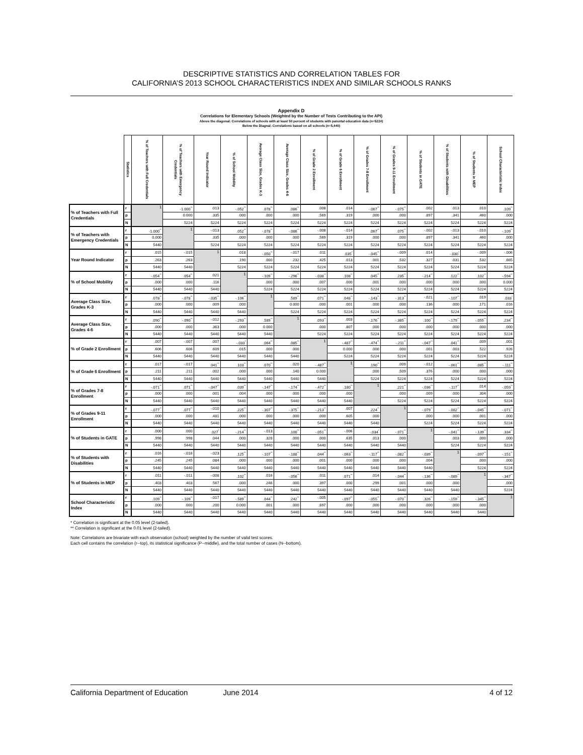DESCRIPTIVE STATISTICS AND CORRELATION TABLES FOR
CALIFORNIA’S 2013 SCHOOL CHARACTERISTICS INDEX AND SIMILAR SCHOOLS RANKS
Appendix D
Correlations for Elementary Schools (Weighted by the Number of Tests Contributing to the API)
Above the diagonal: Correlations of schools with at least 50 percent of students with parental education data (n=5224)
Below the Diagnal: Correlations based on all schools (n=5,440)
| | Statistics | % of Teachers with Full Credentials | % of Teachers with Emergency Credentials | Year Round Indicator | % of School Mobility | Average Class Size, Grades K-3 | Average Class Size, Grades 4-6 | % of Grade 2 Enrollment | % of Grade 6 Enrollment | % of Grades 7-8 Enrollment | % of Grades 9-11 Enrollment | % of Students in GATE | % of Students with Disabilities | % of Students in MEP | School Characteristic Index |
| --- | --- | --- | --- | --- | --- | --- | --- | --- | --- | --- | --- | --- | --- | --- | --- |
| % of Teachers with Full Credentials | r | 1 | -1.000<sup>**</sup> | .013 | -.052<sup>**</sup> | .078<sup>**</sup> | .086<sup>**</sup> | .008 | .014 | -.067<sup>**</sup> | -.075<sup>**</sup> | .002 | .013 | .010 | .109<sup>**</sup> |
| | p | | 0.000 | .335 | .000 | .000 | .000 | .569 | .319 | .000 | .000 | .897 | .341 | .460 | .000 |
| | N | | 5224 | 5224 | 5224 | 5224 | 5224 | 5224 | 5224 | 5224 | 5224 | 5224 | 5224 | 5224 | 5224 |
| % of Teachers with Emergency Credentials | r | -1.000<sup>**</sup> | 1 | -.013 | .052<sup>**</sup> | -.078<sup>**</sup> | -.086<sup>**</sup> | -.008 | -.014 | .067<sup>**</sup> | .075<sup>**</sup> | -.002 | -.013 | -.010 | -.109<sup>**</sup> |
| | p | 0.000 | | .335 | .000 | .000 | .000 | .569 | .319 | .000 | .000 | .897 | .341 | .460 | .000 |
| | N | 5440 | | 5224 | 5224 | 5224 | 5224 | 5224 | 5224 | 5224 | 5224 | 5224 | 5224 | 5224 | 5224 |
| Year Round Indicator | r | .015 | -.015 | 1 | .018 | -.050<sup>**</sup> | -.017 | .011 | .035<sup>*</sup> | -.045<sup>**</sup> | -.009 | .014 | -.030<sup>*</sup> | -.009 | -.006 |
| | p | .263 | .263 | | .190 | .000 | .232 | .425 | .013 | .001 | .532 | .327 | .031 | .532 | .665 |
| | N | 5440 | 5440 | | 5224 | 5224 | 5224 | 5224 | 5224 | 5224 | 5224 | 5224 | 5224 | 5224 | 5224 |
| % of School Mobility | r | -.054<sup>**</sup> | .054<sup>**</sup> | .021 | 1 | -.109<sup>**</sup> | -.296<sup>**</sup> | -.038<sup>**</sup> | .108<sup>**</sup> | .045<sup>**</sup> | .235<sup>**</sup> | -.214<sup>**</sup> | .122<sup>**</sup> | .102<sup>**</sup> | -.594<sup>**</sup> |
| | p | .000 | .000 | .116 | | .000 | .000 | .007 | .000 | .001 | .000 | .000 | .000 | .000 | 0.000 |
| | N | 5440 | 5440 | 5440 | | 5224 | 5224 | 5224 | 5224 | 5224 | 5224 | 5224 | 5224 | 5224 | 5224 |
| Average Class Size, Grades K-3 | r | .078<sup>**</sup> | -.078<sup>**</sup> | -.035<sup>**</sup> | -.106<sup>**</sup> | 1 | .589<sup>**</sup> | .071<sup>**</sup> | .048<sup>**</sup> | -.143<sup>**</sup> | -.313<sup>**</sup> | -.021 | -.107<sup>**</sup> | .019 | .033<sup>*</sup> |
| | p | .000 | .000 | .009 | .000 | | 0.000 | .000 | .001 | .000 | .000 | .136 | .000 | .171 | .016 |
| | N | 5440 | 5440 | 5440 | 5440 | | 5224 | 5224 | 5224 | 5224 | 5224 | 5224 | 5224 | 5224 | 5224 |
| Average Class Size, Grades 4-6 | r | .090<sup>**</sup> | -.090<sup>**</sup> | -.012 | -.293<sup>**</sup> | .589<sup>**</sup> | 1 | .093<sup>**</sup> | .003 | -.176<sup>**</sup> | -.385<sup>**</sup> | .100<sup>**</sup> | -.179<sup>**</sup> | -.055<sup>**</sup> | .234<sup>**</sup> |
| | p | .000 | .000 | .363 | .000 | 0.000 | | .000 | .807 | .000 | .000 | .000 | .000 | .000 | .000 |
| | N | 5440 | 5440 | 5440 | 5440 | 5440 | | 5224 | 5224 | 5224 | 5224 | 5224 | 5224 | 5224 | 5224 |
| % of Grade 2 Enrollment | r | .007 | -.007 | .007 | -.033<sup>*</sup> | .064<sup>**</sup> | .085<sup>**</sup> | 1 | -.487<sup>**</sup> | -.474<sup>**</sup> | -.211<sup>**</sup> | -.047<sup>**</sup> | .041<sup>**</sup> | .009 | .001 |
| | p | .606 | .606 | .609 | .015 | .000 | .000 | | 0.000 | .000 | .000 | .001 | .003 | .522 | .926 |
| | N | 5440 | 5440 | 5440 | 5440 | 5440 | 5440 | | 5224 | 5224 | 5224 | 5224 | 5224 | 5224 | 5224 |
| % of Grade 6 Enrollment | r | .017 | -.017 | .041<sup>**</sup> | .103<sup>**</sup> | .070<sup>**</sup> | .020 | -.487<sup>**</sup> | 1 | .190<sup>**</sup> | .009 | -.012 | -.061<sup>**</sup> | .085<sup>**</sup> | -.111<sup>**</sup> |
| | p | .211 | .211 | .002 | .000 | .000 | .140 | 0.000 | | .000 | .509 | .376 | .000 | .000 | .000 |
| | N | 5440 | 5440 | 5440 | 5440 | 5440 | 5440 | 5440 | | 5224 | 5224 | 5224 | 5224 | 5224 | 5224 |
| % of Grades 7-8 Enrollment | r | -.071<sup>**</sup> | .071<sup>**</sup> | -.047<sup>**</sup> | .039<sup>**</sup> | -.147<sup>**</sup> | -.174<sup>**</sup> | -.472<sup>**</sup> | .180<sup>**</sup> | 1 | .221<sup>**</sup> | -.036<sup>**</sup> | -.117<sup>**</sup> | .014 | -.059<sup>**</sup> |
| | p | .000 | .000 | .001 | .004 | .000 | .000 | .000 | .000 | | .000 | .009 | .000 | .304 | .000 |
| | N | 5440 | 5440 | 5440 | 5440 | 5440 | 5440 | 5440 | 5440 | | 5224 | 5224 | 5224 | 5224 | 5224 |
| % of Grades 9-11 Enrollment | r | -.077<sup>**</sup> | .077<sup>**</sup> | -.010 | .225<sup>**</sup> | -.307<sup>**</sup> | -.375<sup>**</sup> | -.213<sup>**</sup> | .007 | .224<sup>**</sup> | 1 | -.079<sup>**</sup> | -.082<sup>**</sup> | -.045<sup>**</sup> | -.071<sup>**</sup> |
| | p | .000 | .000 | .481 | .000 | .000 | .000 | .000 | .605 | .000 | | .000 | .000 | .001 | .000 |
| | N | 5440 | 5440 | 5440 | 5440 | 5440 | 5440 | 5440 | 5440 | 5440 | | 5224 | 5224 | 5224 | 5224 |
| % of Students in GATE | r | .000 | .000 | .027<sup>*</sup> | -.214<sup>**</sup> | -.013 | .100<sup>**</sup> | -.051<sup>**</sup> | -.006 | -.034<sup>*</sup> | -.071<sup>**</sup> | 1 | -.041<sup>**</sup> | -.139<sup>**</sup> | .334<sup>**</sup> |
| | p | .998 | .998 | .044 | .000 | .328 | .000 | .000 | .635 | .013 | .000 | | .003 | .000 | .000 |
| | N | 5440 | 5440 | 5440 | 5440 | 5440 | 5440 | 5440 | 5440 | 5440 | 5440 | | 5224 | 5224 | 5224 |
| % of Students with Disabilities | r | .016 | -.016 | -.023 | .125<sup>**</sup> | -.107<sup>**</sup> | -.188<sup>**</sup> | .044<sup>**</sup> | -.063<sup>**</sup> | -.117<sup>**</sup> | -.082<sup>**</sup> | -.039<sup>**</sup> | 1 | -.097<sup>**</sup> | -.151<sup>**</sup> |
| | p | .245 | .245 | .084 | .000 | .000 | .000 | .001 | .000 | .000 | .000 | .004 | | .000 | .000 |
| | N | 5440 | 5440 | 5440 | 5440 | 5440 | 5440 | 5440 | 5440 | 5440 | 5440 | 5440 | | 5224 | 5224 |
| % of Students in MEP | r | .011 | -.011 | -.008 | .102<sup>**</sup> | .016 | -.056<sup>**</sup> | .011 | .071<sup>**</sup> | .014 | -.044<sup>**</sup> | -.136<sup>**</sup> | -.089<sup>**</sup> | 1 | -.347<sup>**</sup> |
| | p | .403 | .403 | .567 | .000 | .246 | .000 | .397 | .000 | .299 | .001 | .000 | .000 | | .000 |
| | N | 5440 | 5440 | 5440 | 5440 | 5440 | 5440 | 5440 | 5440 | 5440 | 5440 | 5440 | 5440 | | 5224 |
| School Characteristic Index | r | .109<sup>**</sup> | -.109<sup>**</sup> | -.017 | -.589<sup>**</sup> | .044<sup>**</sup> | .242<sup>**</sup> | -.005 | -.097<sup>**</sup> | -.055<sup>**</sup> | -.070<sup>**</sup> | .326<sup>**</sup> | -.159<sup>**</sup> | -.345<sup>**</sup> | 1 |
| | p | .000 | .000 | .200 | 0.000 | .001 | .000 | .697 | .000 | .000 | .000 | .000 | .000 | .000 | |
| | N | 5440 | 5440 | 5440 | 5440 | 5440 | 5440 | 5440 | 5440 | 5440 | 5440 | 5440 | 5440 | 5440 | |
* Correlation is significant at the 0.05 level (2-tailed).
** Correlation is significant at the 0.01 level (2-tailed).
Note: Correlations are bivariate with each observation (school) weighted by the number of valid test scores.
Each cell contains the correlation (r--top), its statistical significance (P--middle), and the total number of cases (N--bottom).
California Department of Education June 2014 4 of 12